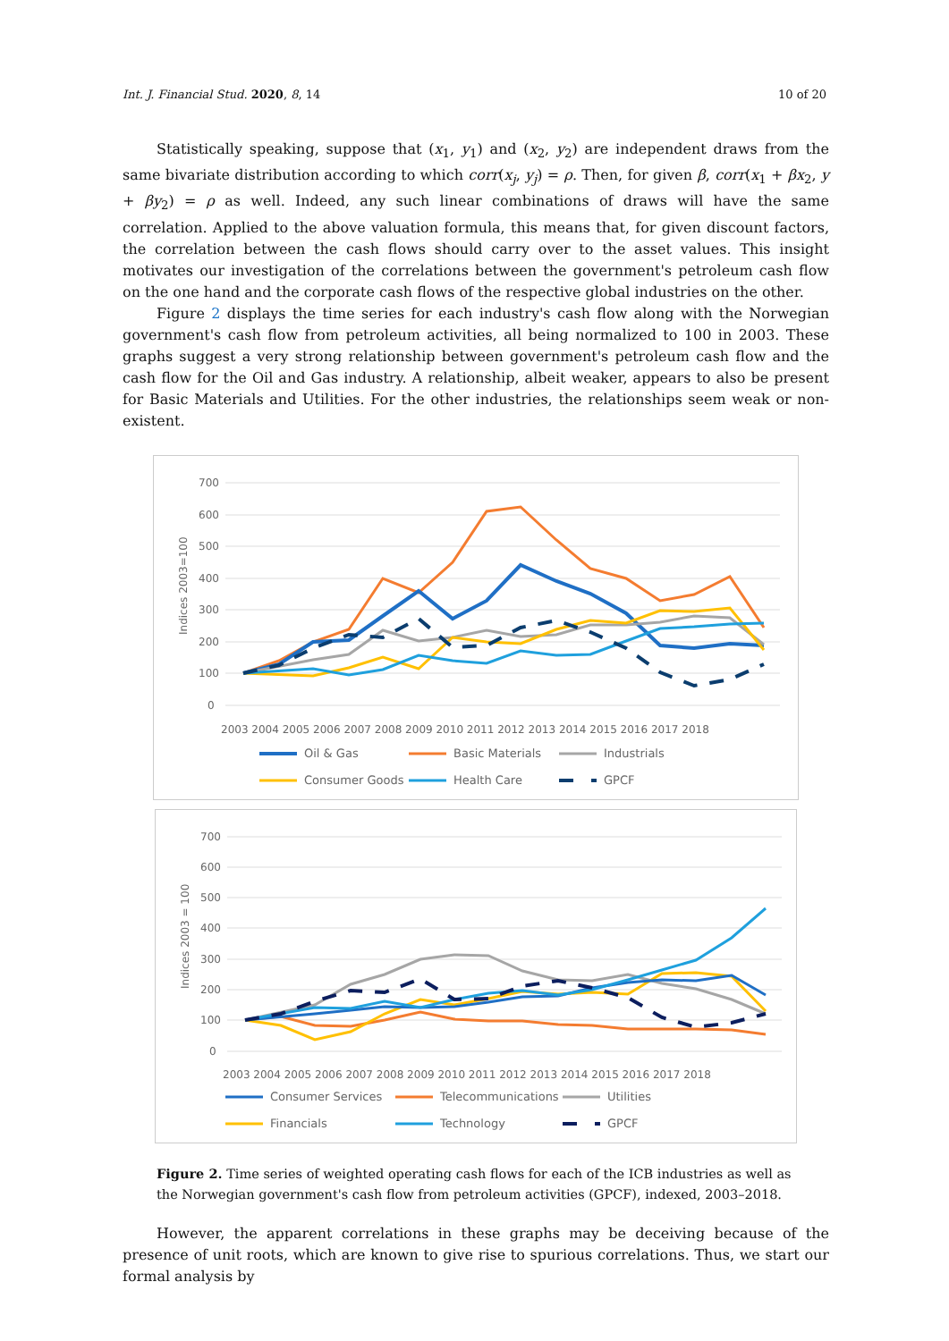Int. J. Financial Stud. 2020, 8, 14 10 of 20
Statistically speaking, suppose that (x<sub>1</sub>, y<sub>1</sub>) and (x<sub>2</sub>, y<sub>2</sub>) are independent draws from the same bivariate distribution according to which corr(x<sub>j</sub>, y<sub>j</sub>) = ρ. Then, for given β, corr(x<sub>1</sub> + βx<sub>2</sub>, y + βy<sub>2</sub>) = ρ as well. Indeed, any such linear combinations of draws will have the same correlation. Applied to the above valuation formula, this means that, for given discount factors, the correlation between the cash flows should carry over to the asset values. This insight motivates our investigation of the correlations between the government's petroleum cash flow on the one hand and the corporate cash flows of the respective global industries on the other.
Figure 2 displays the time series for each industry's cash flow along with the Norwegian government's cash flow from petroleum activities, all being normalized to 100 in 2003. These graphs suggest a very strong relationship between government's petroleum cash flow and the cash flow for the Oil and Gas industry. A relationship, albeit weaker, appears to also be present for Basic Materials and Utilities. For the other industries, the relationships seem weak or non-existent.
700
600
500
400
300
200
100
0
Indices 2003=100
2003 2004 2005 2006 2007 2008 2009 2010 2011 2012 2013 2014 2015 2016 2017 2018
Oil & Gas
Basic Materials
Industrials
Consumer Goods
Health Care
GPCF
700
600
500
400
300
200
100
0
Indices 2003 = 100
2003 2004 2005 2006 2007 2008 2009 2010 2011 2012 2013 2014 2015 2016 2017 2018
Consumer Services
Telecommunications
Utilities
Financials
Technology
GPCF
Figure 2. Time series of weighted operating cash flows for each of the ICB industries as well as the Norwegian government's cash flow from petroleum activities (GPCF), indexed, 2003–2018.
However, the apparent correlations in these graphs may be deceiving because of the presence of unit roots, which are known to give rise to spurious correlations. Thus, we start our formal analysis by